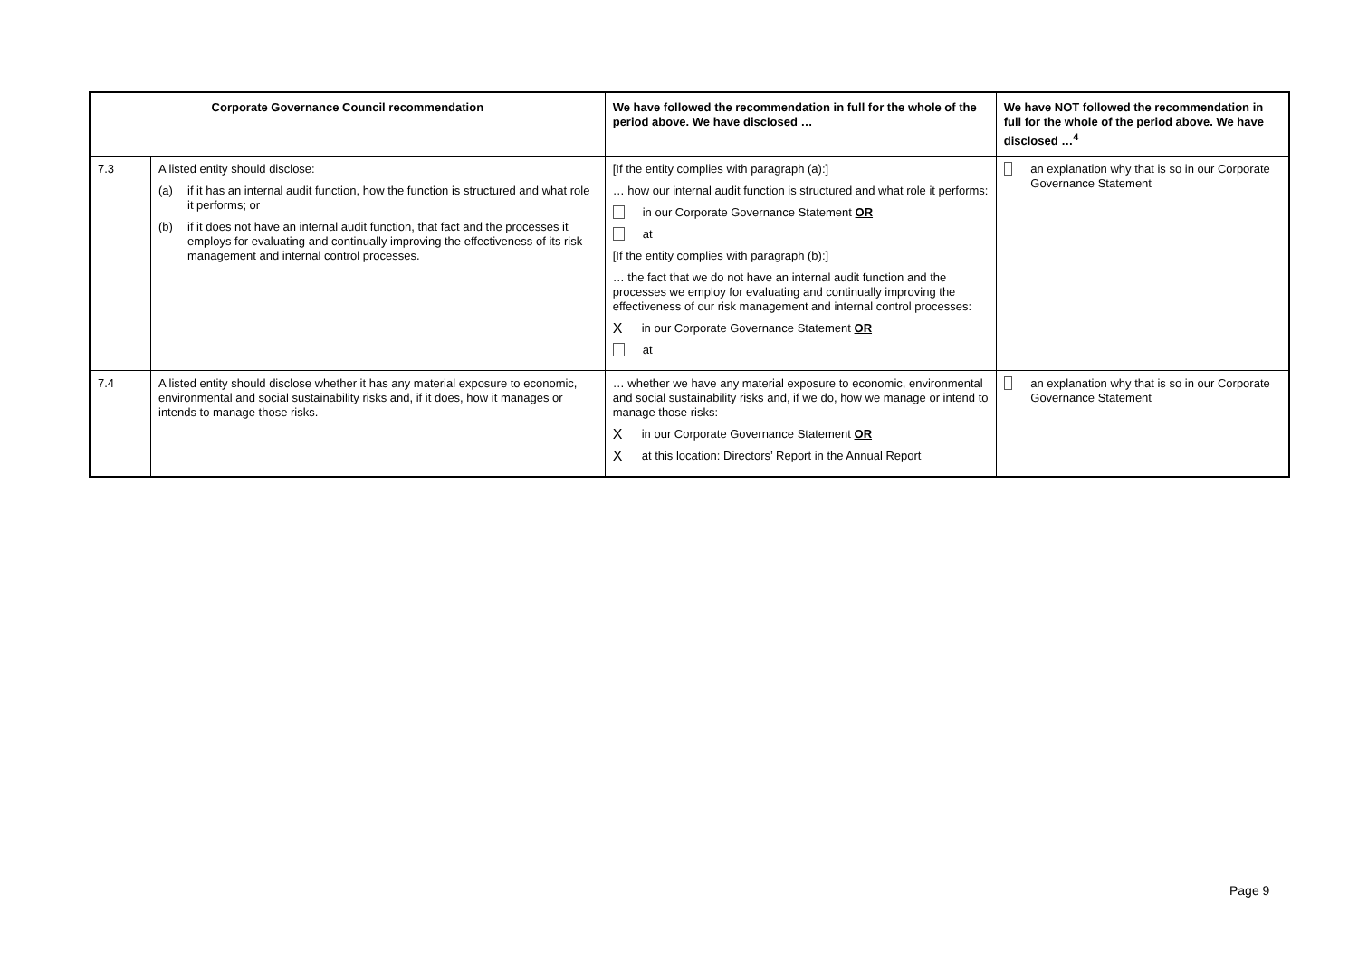| Corporate Governance Council recommendation | | We have followed the recommendation in full for the whole of the period above. We have disclosed … | We have NOT followed the recommendation in full for the whole of the period above. We have disclosed …<sup>4</sup> |
| --- | --- | --- | --- |
| 7.3 | A listed entity should disclose: (a) if it has an internal audit function, how the function is structured and what role it performs; or (b) if it does not have an internal audit function, that fact and the processes it employs for evaluating and continually improving the effectiveness of its risk management and internal control processes. | [If the entity complies with paragraph (a):] … how our internal audit function is structured and what role it performs: in our Corporate Governance Statement OR at [If the entity complies with paragraph (b):] … the fact that we do not have an internal audit function and the processes we employ for evaluating and continually improving the effectiveness of our risk management and internal control processes: X in our Corporate Governance Statement OR at | an explanation why that is so in our Corporate Governance Statement |
| 7.4 | A listed entity should disclose whether it has any material exposure to economic, environmental and social sustainability risks and, if it does, how it manages or intends to manage those risks. | … whether we have any material exposure to economic, environmental and social sustainability risks and, if we do, how we manage or intend to manage those risks: X in our Corporate Governance Statement OR X at this location: Directors’ Report in the Annual Report | an explanation why that is so in our Corporate Governance Statement |
Page 9